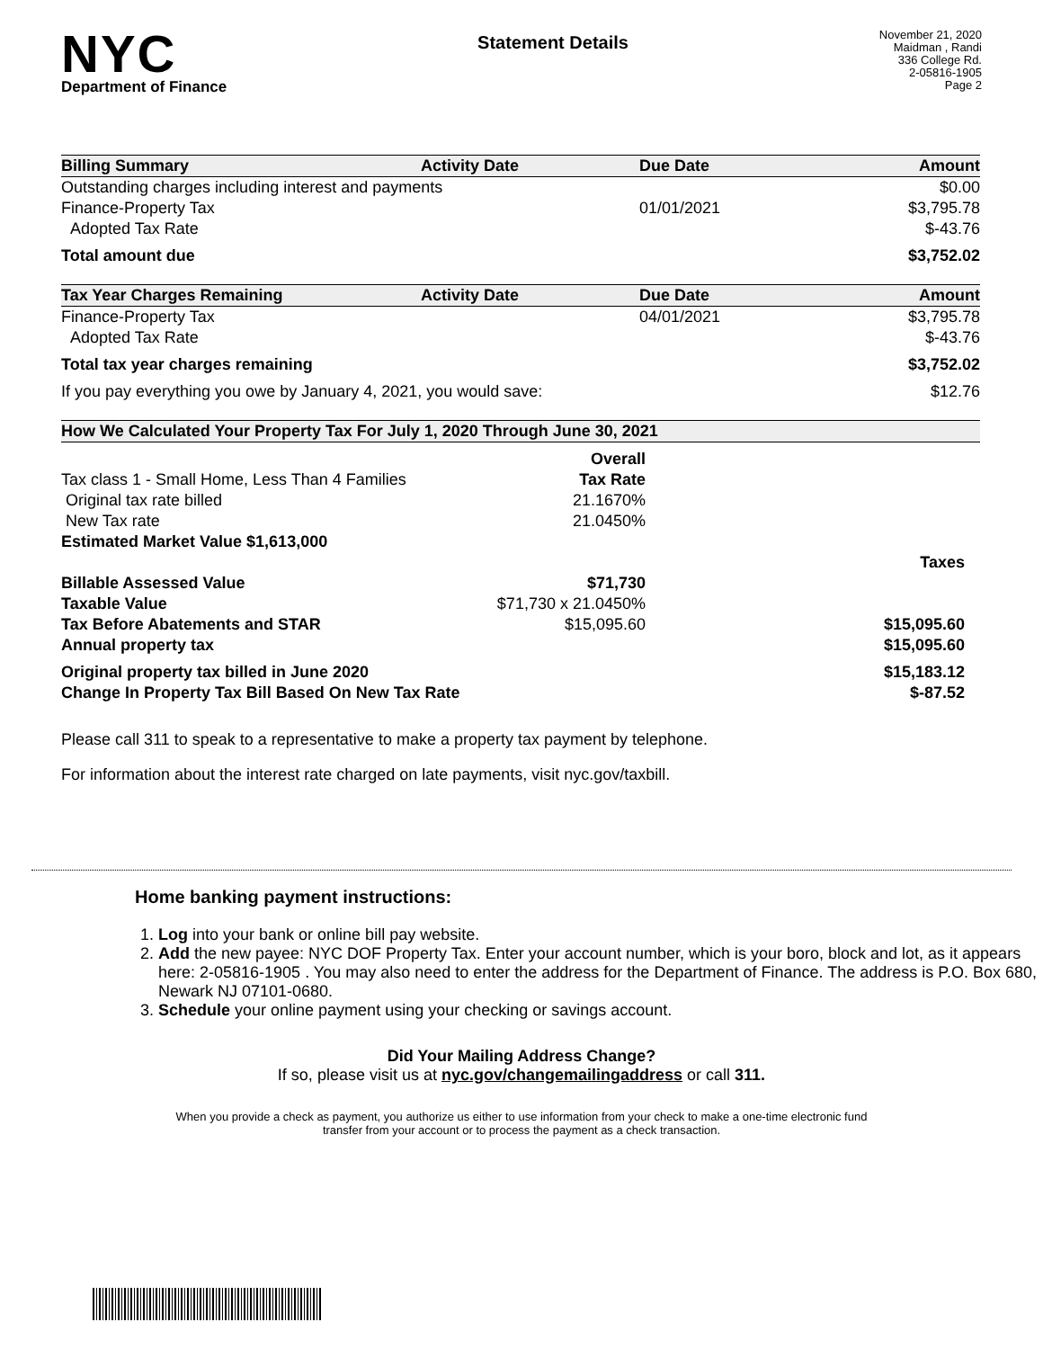NYC
Department of Finance
Statement Details
November 21, 2020
Maidman , Randi
336 College Rd.
2-05816-1905
Page 2
| Billing Summary | Activity Date | Due Date | Amount |
| --- | --- | --- | --- |
| Outstanding charges including interest and payments | | | $0.00 |
| Finance-Property Tax | | 01/01/2021 | $3,795.78 |
| Adopted Tax Rate | | | $-43.76 |
| Total amount due | | | $3,752.02 |
| Tax Year Charges Remaining | Activity Date | Due Date | Amount |
| Finance-Property Tax | | 04/01/2021 | $3,795.78 |
| Adopted Tax Rate | | | $-43.76 |
| Total tax year charges remaining | | | $3,752.02 |
| If you pay everything you owe by January 4, 2021, you would save: | | | $12.76 |
| How We Calculated Your Property Tax For July 1, 2020 Through June 30, 2021 | | |
| --- | --- | --- |
| | Overall | |
| Tax class 1 - Small Home, Less Than 4 Families | Tax Rate | |
| Original tax rate billed | 21.1670% | |
| New Tax rate | 21.0450% | |
| Estimated Market Value $1,613,000 | | |
| | | Taxes |
| Billable Assessed Value | $71,730 | |
| Taxable Value | $71,730 x 21.0450% | |
| Tax Before Abatements and STAR | $15,095.60 | $15,095.60 |
| Annual property tax | | $15,095.60 |
| Original property tax billed in June 2020 | | $15,183.12 |
| Change In Property Tax Bill Based On New Tax Rate | | $-87.52 |
Please call 311 to speak to a representative to make a property tax payment by telephone.
For information about the interest rate charged on late payments, visit nyc.gov/taxbill.
Home banking payment instructions:
1. Log into your bank or online bill pay website.
2. Add the new payee: NYC DOF Property Tax. Enter your account number, which is your boro, block and lot, as it appears here: 2-05816-1905 . You may also need to enter the address for the Department of Finance. The address is P.O. Box 680, Newark NJ 07101-0680.
3. Schedule your online payment using your checking or savings account.
Did Your Mailing Address Change?
If so, please visit us at nyc.gov/changemailingaddress or call 311.
When you provide a check as payment, you authorize us either to use information from your check to make a one-time electronic fund transfer from your account or to process the payment as a check transaction.